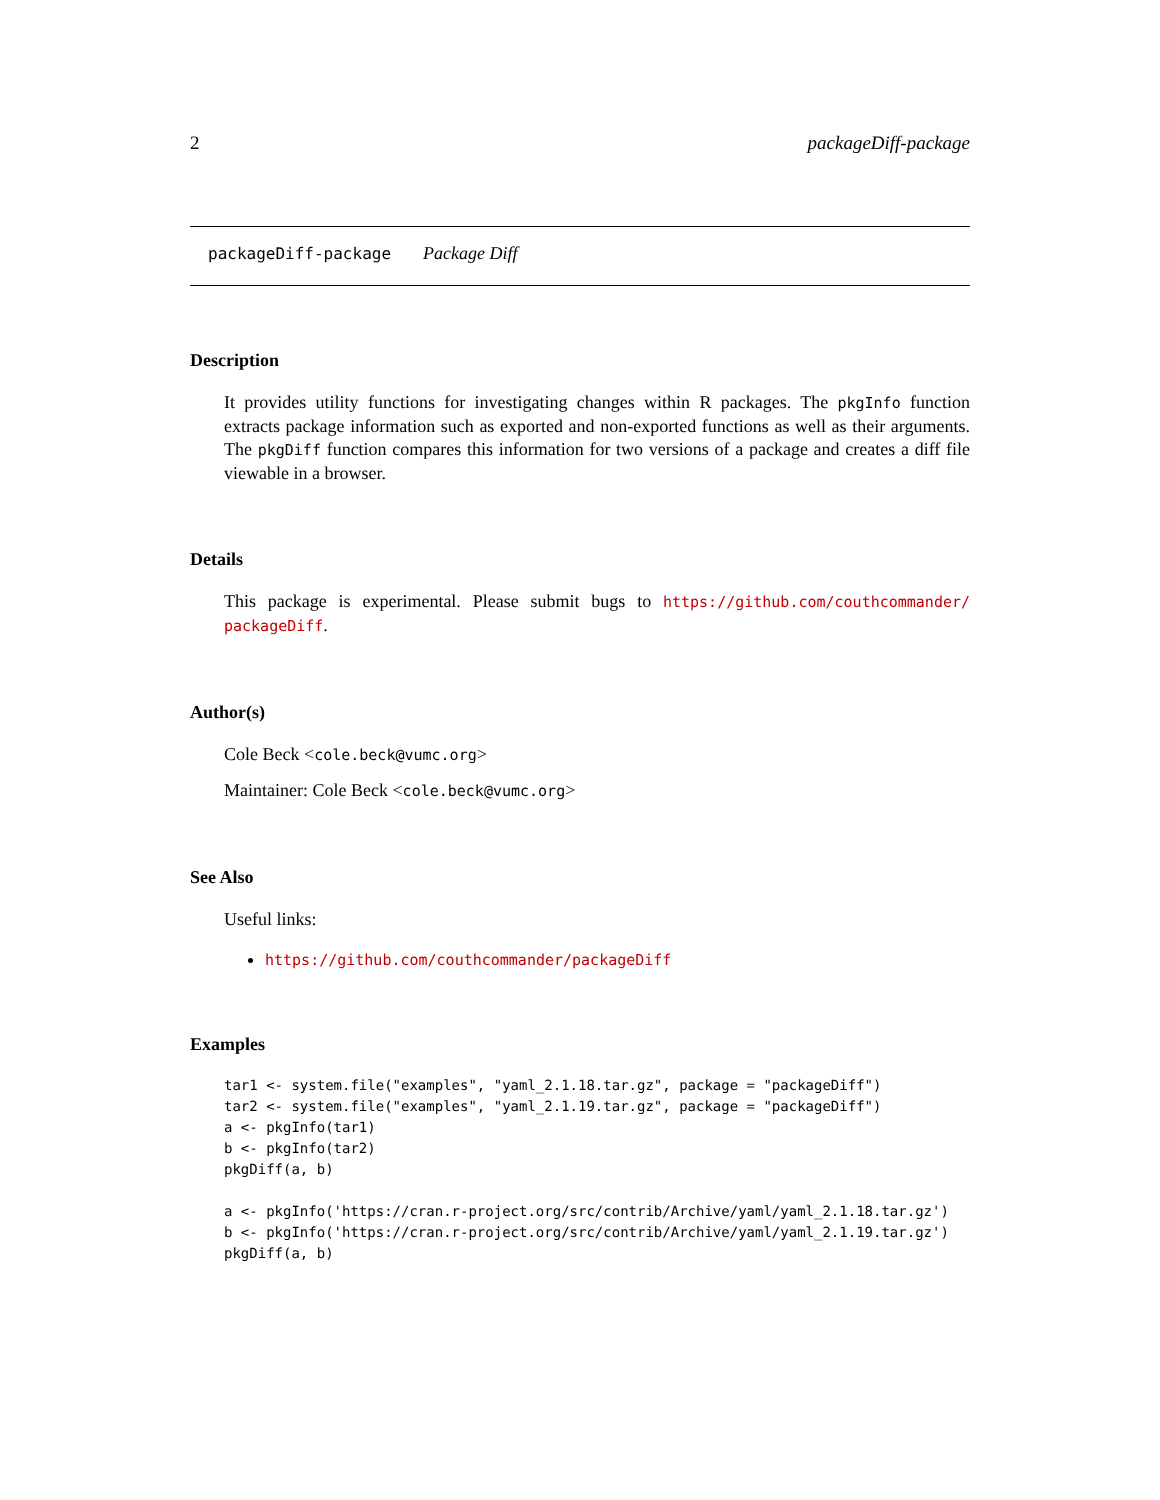2 packageDiff-package
packageDiff-package Package Diff
Description
It provides utility functions for investigating changes within R packages. The pkgInfo function extracts package information such as exported and non-exported functions as well as their arguments. The pkgDiff function compares this information for two versions of a package and creates a diff file viewable in a browser.
Details
This package is experimental. Please submit bugs to https://github.com/couthcommander/ packageDiff.
Author(s)
Cole Beck <cole.beck@vumc.org>
Maintainer: Cole Beck <cole.beck@vumc.org>
See Also
Useful links:
https://github.com/couthcommander/packageDiff
Examples
tar1 <- system.file("examples", "yaml_2.1.18.tar.gz", package = "packageDiff")
tar2 <- system.file("examples", "yaml_2.1.19.tar.gz", package = "packageDiff")
a <- pkgInfo(tar1)
b <- pkgInfo(tar2)
pkgDiff(a, b)

a <- pkgInfo('https://cran.r-project.org/src/contrib/Archive/yaml/yaml_2.1.18.tar.gz')
b <- pkgInfo('https://cran.r-project.org/src/contrib/Archive/yaml/yaml_2.1.19.tar.gz')
pkgDiff(a, b)